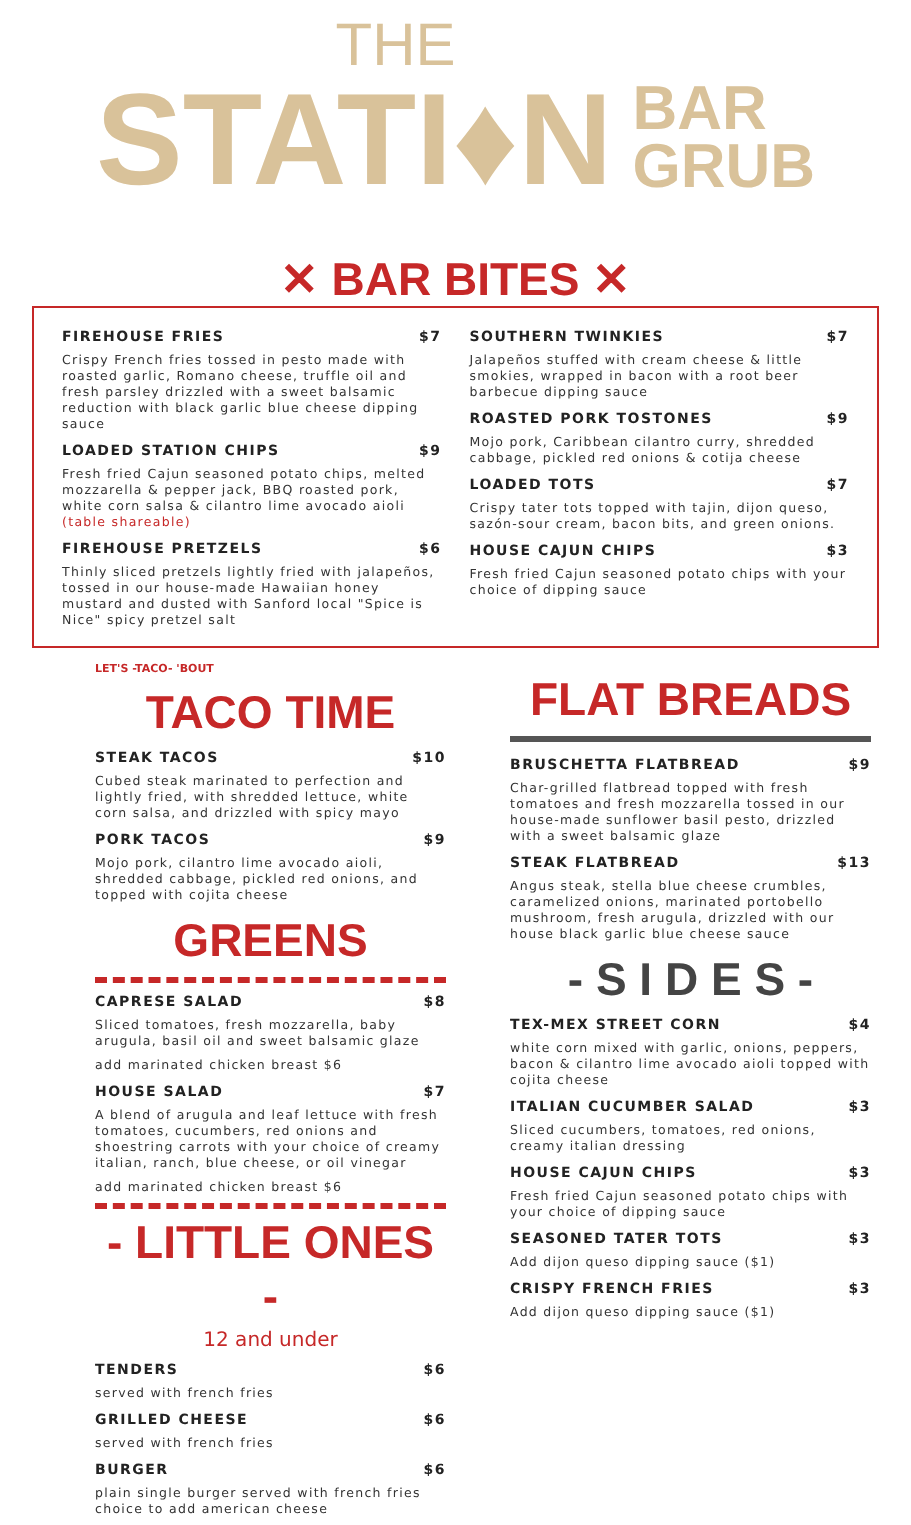THE
STATI♦N
BAR
GRUB
✕ BAR BITES ✕
FIREHOUSE FRIES $7
Crispy French fries tossed in pesto made with roasted garlic, Romano cheese, truffle oil and fresh parsley drizzled with a sweet balsamic reduction with black garlic blue cheese dipping sauce
LOADED STATION CHIPS $9
Fresh fried Cajun seasoned potato chips, melted mozzarella & pepper jack, BBQ roasted pork, white corn salsa & cilantro lime avocado aioli
(table shareable)
FIREHOUSE PRETZELS $6
Thinly sliced pretzels lightly fried with jalapeños, tossed in our house-made Hawaiian honey mustard and dusted with Sanford local "Spice is Nice" spicy pretzel salt
SOUTHERN TWINKIES $7
Jalapeños stuffed with cream cheese & little smokies, wrapped in bacon with a root beer barbecue dipping sauce
ROASTED PORK TOSTONES $9
Mojo pork, Caribbean cilantro curry, shredded cabbage, pickled red onions & cotija cheese
LOADED TOTS $7
Crispy tater tots topped with tajin, dijon queso, sazón-sour cream, bacon bits, and green onions.
HOUSE CAJUN CHIPS $3
Fresh fried Cajun seasoned potato chips with your choice of dipping sauce
LET'S -TACO- 'BOUT
TACO TIME
STEAK TACOS $10
Cubed steak marinated to perfection and lightly fried, with shredded lettuce, white corn salsa, and drizzled with spicy mayo
PORK TACOS $9
Mojo pork, cilantro lime avocado aioli, shredded cabbage, pickled red onions, and topped with cojita cheese
GREENS
CAPRESE SALAD $8
Sliced tomatoes, fresh mozzarella, baby arugula, basil oil and sweet balsamic glaze
add marinated chicken breast $6
HOUSE SALAD $7
A blend of arugula and leaf lettuce with fresh tomatoes, cucumbers, red onions and shoestring carrots with your choice of creamy italian, ranch, blue cheese, or oil vinegar
add marinated chicken breast $6
- LITTLE ONES -
12 and under
TENDERS $6
served with french fries
GRILLED CHEESE $6
served with french fries
BURGER $6
plain single burger served with french fries choice to add american cheese
FLAT BREADS
BRUSCHETTA FLATBREAD $9
Char-grilled flatbread topped with fresh tomatoes and fresh mozzarella tossed in our house-made sunflower basil pesto, drizzled with a sweet balsamic glaze
STEAK FLATBREAD $13
Angus steak, stella blue cheese crumbles, caramelized onions, marinated portobello mushroom, fresh arugula, drizzled with our house black garlic blue cheese sauce
- S I D E S -
TEX-MEX STREET CORN $4
white corn mixed with garlic, onions, peppers, bacon & cilantro lime avocado aioli topped with cojita cheese
ITALIAN CUCUMBER SALAD $3
Sliced cucumbers, tomatoes, red onions, creamy italian dressing
HOUSE CAJUN CHIPS $3
Fresh fried Cajun seasoned potato chips with your choice of dipping sauce
SEASONED TATER TOTS $3
Add dijon queso dipping sauce ($1)
CRISPY FRENCH FRIES $3
Add dijon queso dipping sauce ($1)